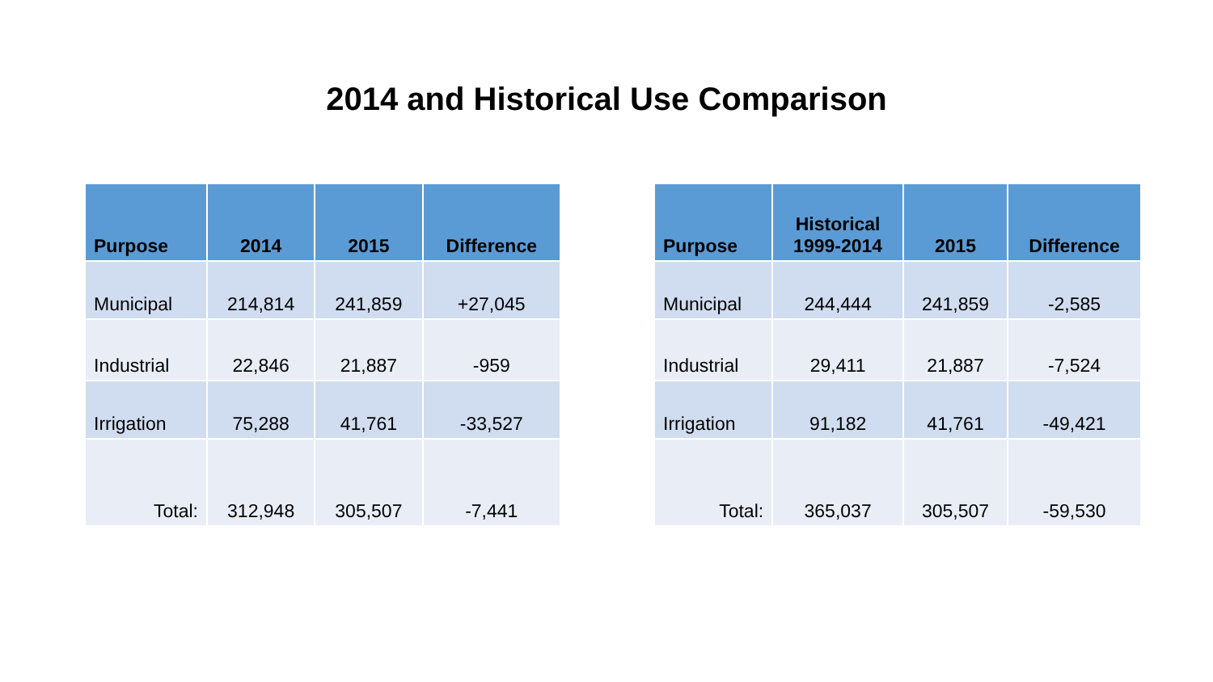2014 and Historical Use Comparison
| Purpose | 2014 | 2015 | Difference |
| --- | --- | --- | --- |
| Municipal | 214,814 | 241,859 | +27,045 |
| Industrial | 22,846 | 21,887 | -959 |
| Irrigation | 75,288 | 41,761 | -33,527 |
| Total: | 312,948 | 305,507 | -7,441 |
| Purpose | Historical 1999-2014 | 2015 | Difference |
| --- | --- | --- | --- |
| Municipal | 244,444 | 241,859 | -2,585 |
| Industrial | 29,411 | 21,887 | -7,524 |
| Irrigation | 91,182 | 41,761 | -49,421 |
| Total: | 365,037 | 305,507 | -59,530 |